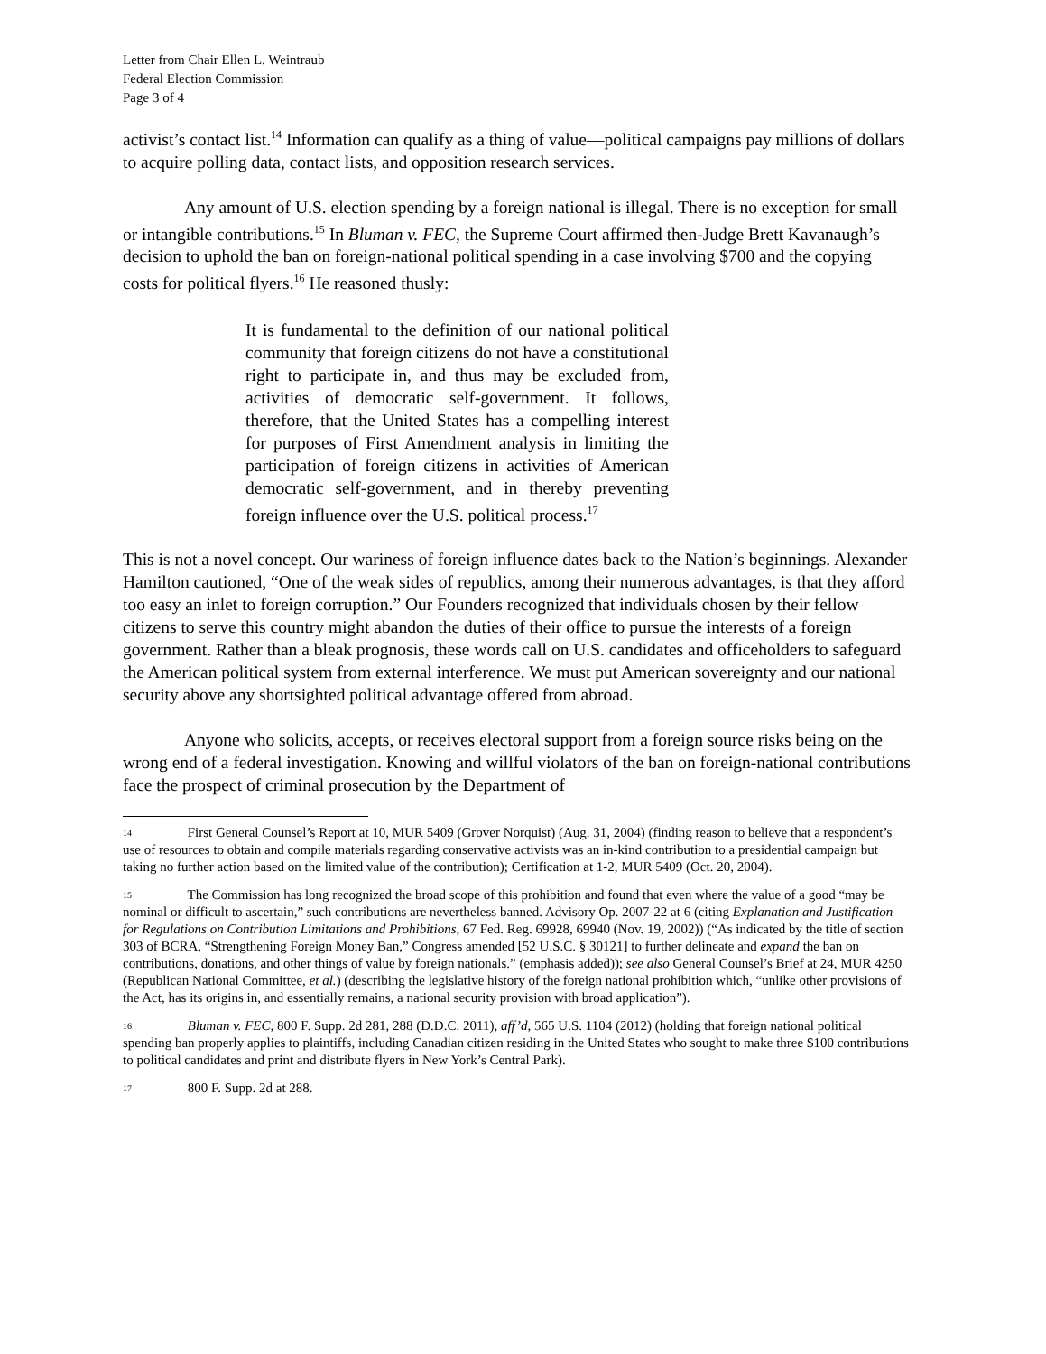Letter from Chair Ellen L. Weintraub
Federal Election Commission
Page 3 of 4
activist’s contact list.<sup>14</sup> Information can qualify as a thing of value—political campaigns pay millions of dollars to acquire polling data, contact lists, and opposition research services.
Any amount of U.S. election spending by a foreign national is illegal. There is no exception for small or intangible contributions.<sup>15</sup> In Bluman v. FEC, the Supreme Court affirmed then-Judge Brett Kavanaugh’s decision to uphold the ban on foreign-national political spending in a case involving $700 and the copying costs for political flyers.<sup>16</sup> He reasoned thusly:
It is fundamental to the definition of our national political community that foreign citizens do not have a constitutional right to participate in, and thus may be excluded from, activities of democratic self-government. It follows, therefore, that the United States has a compelling interest for purposes of First Amendment analysis in limiting the participation of foreign citizens in activities of American democratic self-government, and in thereby preventing foreign influence over the U.S. political process.<sup>17</sup>
This is not a novel concept. Our wariness of foreign influence dates back to the Nation’s beginnings. Alexander Hamilton cautioned, “One of the weak sides of republics, among their numerous advantages, is that they afford too easy an inlet to foreign corruption.” Our Founders recognized that individuals chosen by their fellow citizens to serve this country might abandon the duties of their office to pursue the interests of a foreign government. Rather than a bleak prognosis, these words call on U.S. candidates and officeholders to safeguard the American political system from external interference. We must put American sovereignty and our national security above any shortsighted political advantage offered from abroad.
Anyone who solicits, accepts, or receives electoral support from a foreign source risks being on the wrong end of a federal investigation. Knowing and willful violators of the ban on foreign-national contributions face the prospect of criminal prosecution by the Department of
<sup>14</sup> First General Counsel’s Report at 10, MUR 5409 (Grover Norquist) (Aug. 31, 2004) (finding reason to believe that a respondent’s use of resources to obtain and compile materials regarding conservative activists was an in-kind contribution to a presidential campaign but taking no further action based on the limited value of the contribution); Certification at 1-2, MUR 5409 (Oct. 20, 2004).
<sup>15</sup> The Commission has long recognized the broad scope of this prohibition and found that even where the value of a good “may be nominal or difficult to ascertain,” such contributions are nevertheless banned. Advisory Op. 2007-22 at 6 (citing Explanation and Justification for Regulations on Contribution Limitations and Prohibitions, 67 Fed. Reg. 69928, 69940 (Nov. 19, 2002)) (“As indicated by the title of section 303 of BCRA, “Strengthening Foreign Money Ban,” Congress amended [52 U.S.C. § 30121] to further delineate and expand the ban on contributions, donations, and other things of value by foreign nationals.” (emphasis added)); see also General Counsel’s Brief at 24, MUR 4250 (Republican National Committee, et al.) (describing the legislative history of the foreign national prohibition which, “unlike other provisions of the Act, has its origins in, and essentially remains, a national security provision with broad application”).
<sup>16</sup> Bluman v. FEC, 800 F. Supp. 2d 281, 288 (D.D.C. 2011), aff’d, 565 U.S. 1104 (2012) (holding that foreign national political spending ban properly applies to plaintiffs, including Canadian citizen residing in the United States who sought to make three $100 contributions to political candidates and print and distribute flyers in New York’s Central Park).
<sup>17</sup> 800 F. Supp. 2d at 288.